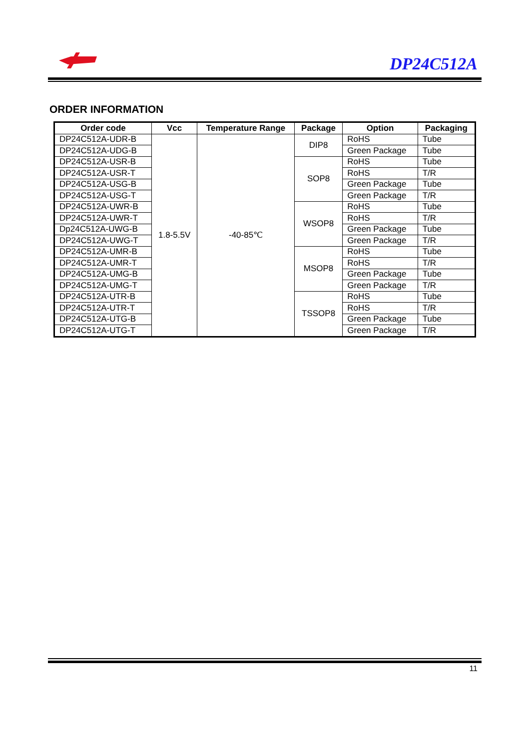DP24C512A
ORDER INFORMATION
| Order code | Vcc | Temperature Range | Package | Option | Packaging |
| --- | --- | --- | --- | --- | --- |
| DP24C512A-UDR-B | 1.8-5.5V | -40-85℃ | DIP8 | RoHS | Tube |
| DP24C512A-UDG-B | | | | Green Package | Tube |
| DP24C512A-USR-B | | | SOP8 | RoHS | Tube |
| DP24C512A-USR-T | | | | RoHS | T/R |
| DP24C512A-USG-B | | | | Green Package | Tube |
| DP24C512A-USG-T | | | | Green Package | T/R |
| DP24C512A-UWR-B | | | WSOP8 | RoHS | Tube |
| DP24C512A-UWR-T | | | | RoHS | T/R |
| Dp24C512A-UWG-B | | | | Green Package | Tube |
| DP24C512A-UWG-T | | | | Green Package | T/R |
| DP24C512A-UMR-B | | | MSOP8 | RoHS | Tube |
| DP24C512A-UMR-T | | | | RoHS | T/R |
| DP24C512A-UMG-B | | | | Green Package | Tube |
| DP24C512A-UMG-T | | | | Green Package | T/R |
| DP24C512A-UTR-B | | | TSSOP8 | RoHS | Tube |
| DP24C512A-UTR-T | | | | RoHS | T/R |
| DP24C512A-UTG-B | | | | Green Package | Tube |
| DP24C512A-UTG-T | | | | Green Package | T/R |
11